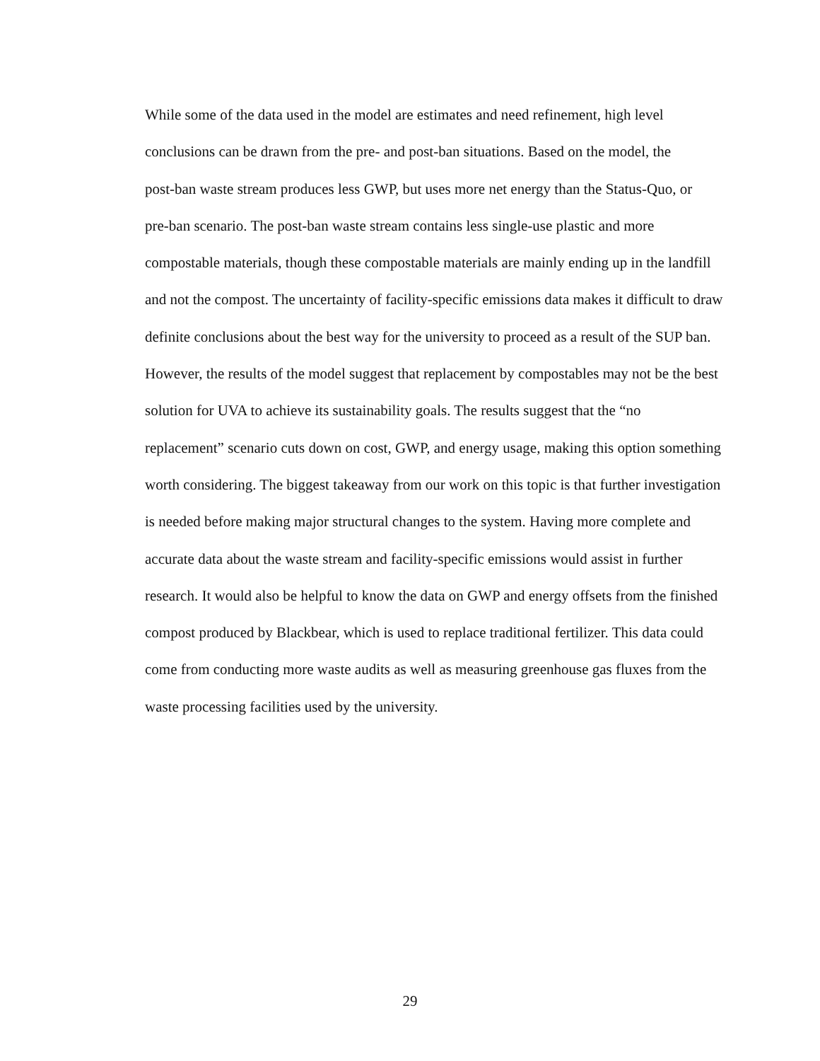While some of the data used in the model are estimates and need refinement, high level
conclusions can be drawn from the pre- and post-ban situations. Based on the model, the
post-ban waste stream produces less GWP, but uses more net energy than the Status-Quo, or
pre-ban scenario. The post-ban waste stream contains less single-use plastic and more
compostable materials, though these compostable materials are mainly ending up in the landfill
and not the compost. The uncertainty of facility-specific emissions data makes it difficult to draw
definite conclusions about the best way for the university to proceed as a result of the SUP ban.
However, the results of the model suggest that replacement by compostables may not be the best
solution for UVA to achieve its sustainability goals. The results suggest that the “no
replacement” scenario cuts down on cost, GWP, and energy usage, making this option something
worth considering. The biggest takeaway from our work on this topic is that further investigation
is needed before making major structural changes to the system. Having more complete and
accurate data about the waste stream and facility-specific emissions would assist in further
research. It would also be helpful to know the data on GWP and energy offsets from the finished
compost produced by Blackbear, which is used to replace traditional fertilizer. This data could
come from conducting more waste audits as well as measuring greenhouse gas fluxes from the
waste processing facilities used by the university.
29